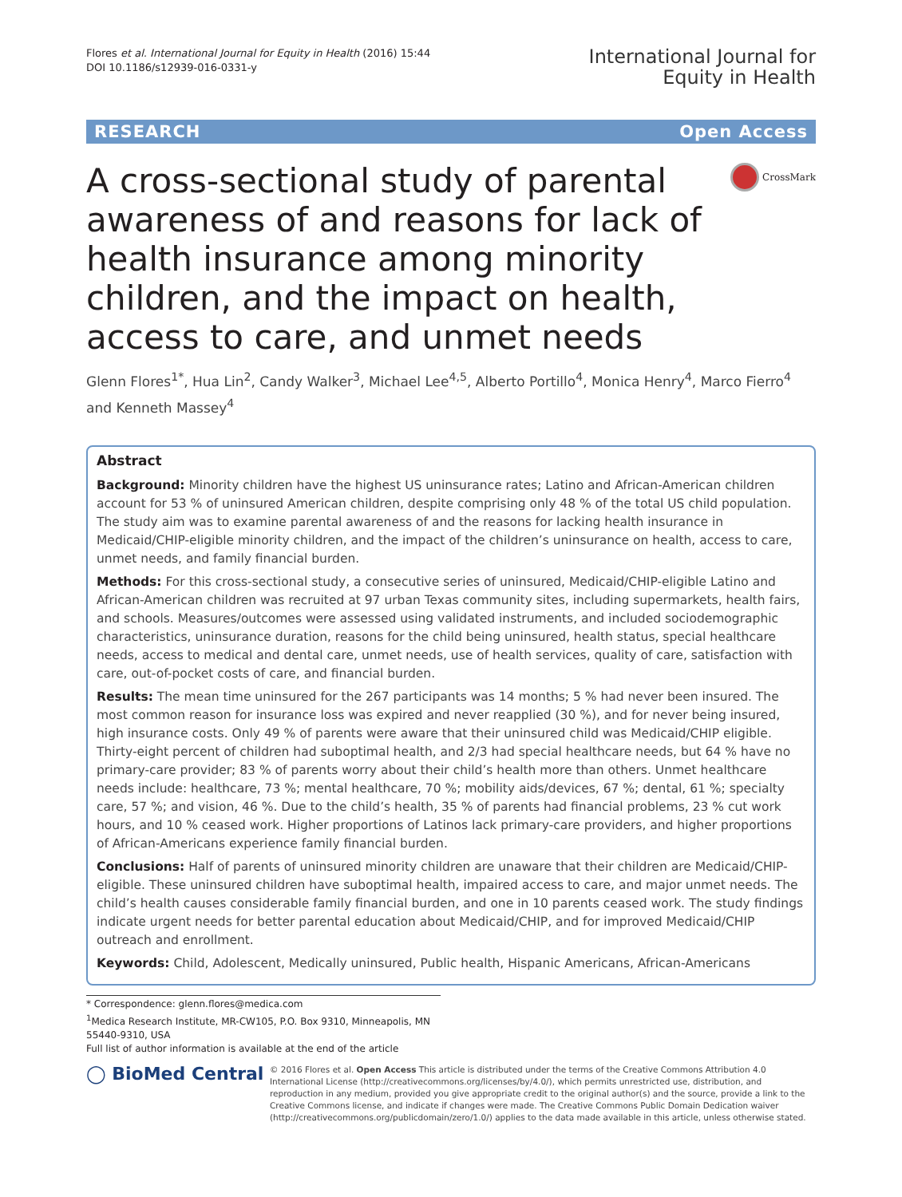Flores et al. International Journal for Equity in Health (2016) 15:44
DOI 10.1186/s12939-016-0331-y
International Journal for
Equity in Health
RESEARCH Open Access
A cross-sectional study of parental awareness of and reasons for lack of health insurance among minority children, and the impact on health, access to care, and unmet needs
CrossMark
Glenn Flores<sup>1*</sup>, Hua Lin<sup>2</sup>, Candy Walker<sup>3</sup>, Michael Lee<sup>4,5</sup>, Alberto Portillo<sup>4</sup>, Monica Henry<sup>4</sup>, Marco Fierro<sup>4</sup> and Kenneth Massey<sup>4</sup>
Abstract
Background: Minority children have the highest US uninsurance rates; Latino and African-American children account for 53 % of uninsured American children, despite comprising only 48 % of the total US child population. The study aim was to examine parental awareness of and the reasons for lacking health insurance in Medicaid/CHIP-eligible minority children, and the impact of the children’s uninsurance on health, access to care, unmet needs, and family financial burden.
Methods: For this cross-sectional study, a consecutive series of uninsured, Medicaid/CHIP-eligible Latino and African-American children was recruited at 97 urban Texas community sites, including supermarkets, health fairs, and schools. Measures/outcomes were assessed using validated instruments, and included sociodemographic characteristics, uninsurance duration, reasons for the child being uninsured, health status, special healthcare needs, access to medical and dental care, unmet needs, use of health services, quality of care, satisfaction with care, out-of-pocket costs of care, and financial burden.
Results: The mean time uninsured for the 267 participants was 14 months; 5 % had never been insured. The most common reason for insurance loss was expired and never reapplied (30 %), and for never being insured, high insurance costs. Only 49 % of parents were aware that their uninsured child was Medicaid/CHIP eligible. Thirty-eight percent of children had suboptimal health, and 2/3 had special healthcare needs, but 64 % have no primary-care provider; 83 % of parents worry about their child’s health more than others. Unmet healthcare needs include: healthcare, 73 %; mental healthcare, 70 %; mobility aids/devices, 67 %; dental, 61 %; specialty care, 57 %; and vision, 46 %. Due to the child’s health, 35 % of parents had financial problems, 23 % cut work hours, and 10 % ceased work. Higher proportions of Latinos lack primary-care providers, and higher proportions of African-Americans experience family financial burden.
Conclusions: Half of parents of uninsured minority children are unaware that their children are Medicaid/CHIP-eligible. These uninsured children have suboptimal health, impaired access to care, and major unmet needs. The child’s health causes considerable family financial burden, and one in 10 parents ceased work. The study findings indicate urgent needs for better parental education about Medicaid/CHIP, and for improved Medicaid/CHIP outreach and enrollment.
Keywords: Child, Adolescent, Medically uninsured, Public health, Hispanic Americans, African-Americans
* Correspondence: glenn.flores@medica.com
<sup>1</sup> Medica Research Institute, MR-CW105, P.O. Box 9310, Minneapolis, MN 55440-9310, USA
Full list of author information is available at the end of the article
◯ BioMed Central
© 2016 Flores et al. Open Access This article is distributed under the terms of the Creative Commons Attribution 4.0 International License (http://creativecommons.org/licenses/by/4.0/), which permits unrestricted use, distribution, and reproduction in any medium, provided you give appropriate credit to the original author(s) and the source, provide a link to the Creative Commons license, and indicate if changes were made. The Creative Commons Public Domain Dedication waiver (http://creativecommons.org/publicdomain/zero/1.0/) applies to the data made available in this article, unless otherwise stated.